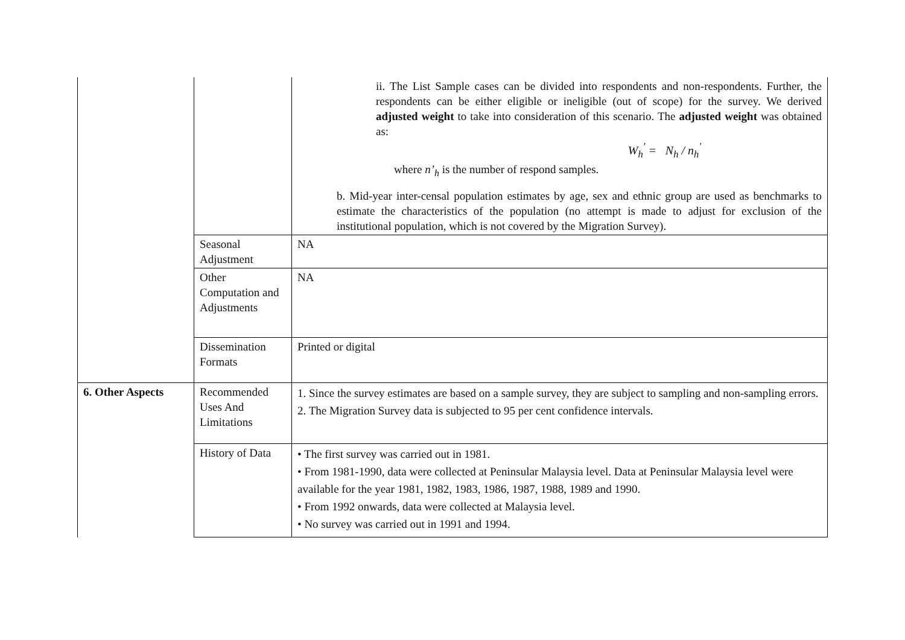| | | ii. The List Sample cases can be divided into respondents and non-respondents. Further, the respondents can be either eligible or ineligible (out of scope) for the survey. We derived adjusted weight to take into consideration of this scenario. The adjusted weight was obtained as: W<sub>h</sub><sup>'</sup> = N<sub>h</sub> / n<sub>h</sub><sup>'</sup> where n’<sub>h</sub> is the number of respond samples. b. Mid-year inter-censal population estimates by age, sex and ethnic group are used as benchmarks to estimate the characteristics of the population (no attempt is made to adjust for exclusion of the institutional population, which is not covered by the Migration Survey). |
| | Seasonal Adjustment | NA |
| | Other Computation and Adjustments | NA |
| | Dissemination Formats | Printed or digital |
| 6. Other Aspects | Recommended Uses And Limitations | 1. Since the survey estimates are based on a sample survey, they are subject to sampling and non-sampling errors. 2. The Migration Survey data is subjected to 95 per cent confidence intervals. |
| | History of Data | • The first survey was carried out in 1981. • From 1981-1990, data were collected at Peninsular Malaysia level. Data at Peninsular Malaysia level were available for the year 1981, 1982, 1983, 1986, 1987, 1988, 1989 and 1990. • From 1992 onwards, data were collected at Malaysia level. • No survey was carried out in 1991 and 1994. |